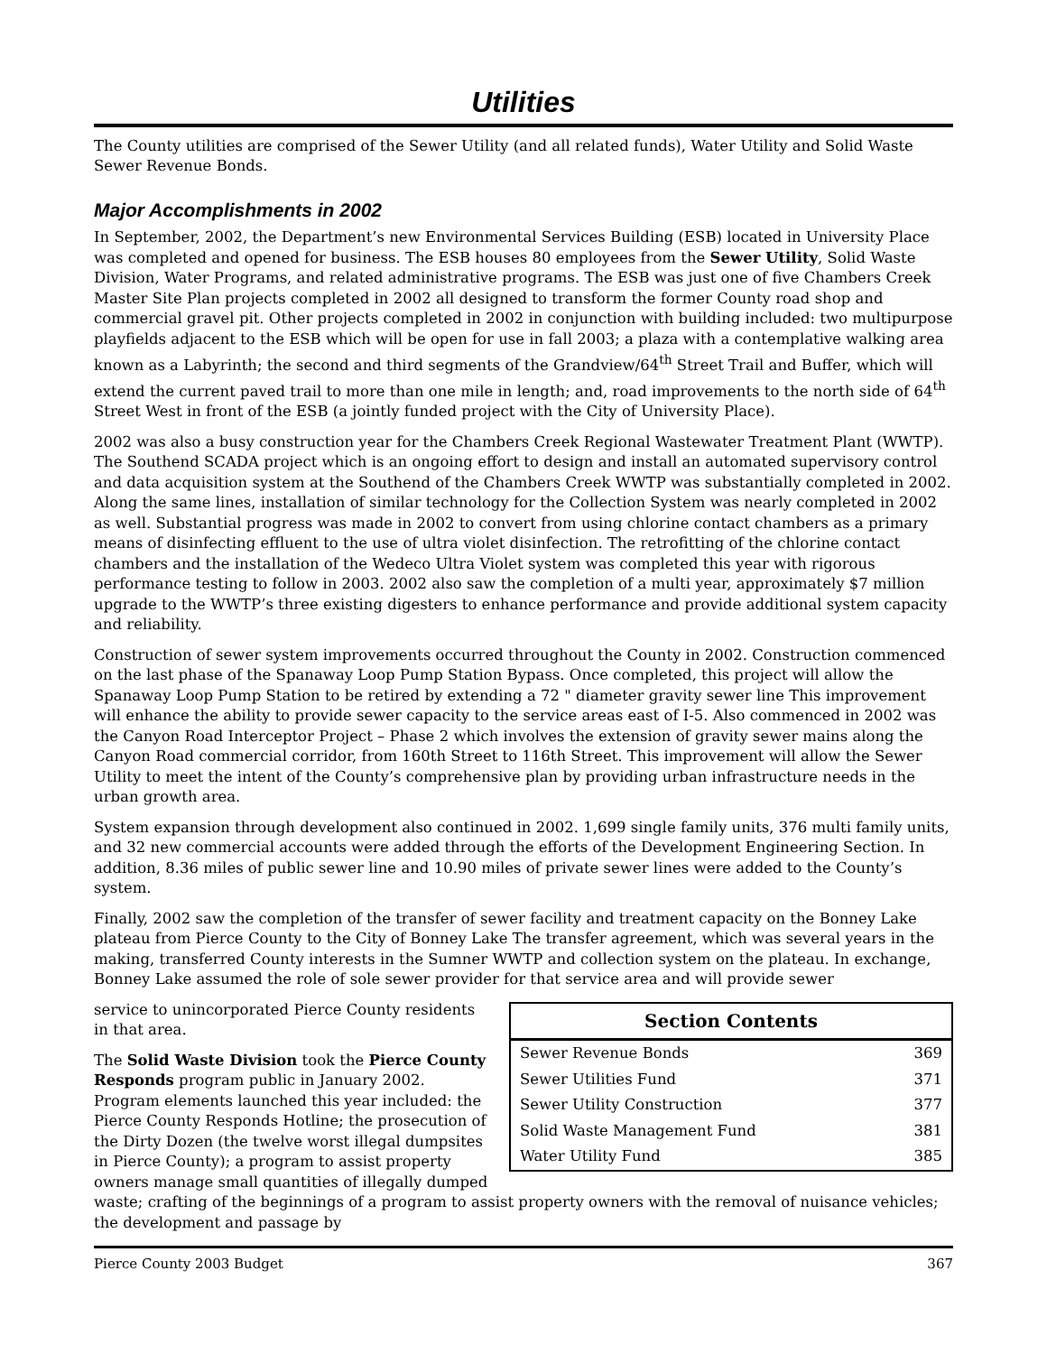Utilities
The County utilities are comprised of the Sewer Utility (and all related funds), Water Utility and Solid Waste Sewer Revenue Bonds.
Major Accomplishments in 2002
In September, 2002, the Department’s new Environmental Services Building (ESB) located in University Place was completed and opened for business. The ESB houses 80 employees from the Sewer Utility, Solid Waste Division, Water Programs, and related administrative programs. The ESB was just one of five Chambers Creek Master Site Plan projects completed in 2002 all designed to transform the former County road shop and commercial gravel pit. Other projects completed in 2002 in conjunction with building included: two multipurpose playfields adjacent to the ESB which will be open for use in fall 2003; a plaza with a contemplative walking area known as a Labyrinth; the second and third segments of the Grandview/64<sup>th</sup> Street Trail and Buffer, which will extend the current paved trail to more than one mile in length; and, road improvements to the north side of 64<sup>th</sup> Street West in front of the ESB (a jointly funded project with the City of University Place).
2002 was also a busy construction year for the Chambers Creek Regional Wastewater Treatment Plant (WWTP). The Southend SCADA project which is an ongoing effort to design and install an automated supervisory control and data acquisition system at the Southend of the Chambers Creek WWTP was substantially completed in 2002. Along the same lines, installation of similar technology for the Collection System was nearly completed in 2002 as well. Substantial progress was made in 2002 to convert from using chlorine contact chambers as a primary means of disinfecting effluent to the use of ultra violet disinfection. The retrofitting of the chlorine contact chambers and the installation of the Wedeco Ultra Violet system was completed this year with rigorous performance testing to follow in 2003. 2002 also saw the completion of a multi year, approximately $7 million upgrade to the WWTP’s three existing digesters to enhance performance and provide additional system capacity and reliability.
Construction of sewer system improvements occurred throughout the County in 2002. Construction commenced on the last phase of the Spanaway Loop Pump Station Bypass. Once completed, this project will allow the Spanaway Loop Pump Station to be retired by extending a 72 " diameter gravity sewer line This improvement will enhance the ability to provide sewer capacity to the service areas east of I-5. Also commenced in 2002 was the Canyon Road Interceptor Project – Phase 2 which involves the extension of gravity sewer mains along the Canyon Road commercial corridor, from 160th Street to 116th Street. This improvement will allow the Sewer Utility to meet the intent of the County’s comprehensive plan by providing urban infrastructure needs in the urban growth area.
System expansion through development also continued in 2002. 1,699 single family units, 376 multi family units, and 32 new commercial accounts were added through the efforts of the Development Engineering Section. In addition, 8.36 miles of public sewer line and 10.90 miles of private sewer lines were added to the County’s system.
Finally, 2002 saw the completion of the transfer of sewer facility and treatment capacity on the Bonney Lake plateau from Pierce County to the City of Bonney Lake The transfer agreement, which was several years in the making, transferred County interests in the Sumner WWTP and collection system on the plateau. In exchange, Bonney Lake assumed the role of sole sewer provider for that service area and will provide sewer
| Section Contents | |
| --- | --- |
| Sewer Revenue Bonds | 369 |
| Sewer Utilities Fund | 371 |
| Sewer Utility Construction | 377 |
| Solid Waste Management Fund | 381 |
| Water Utility Fund | 385 |
service to unincorporated Pierce County residents in that area.
The Solid Waste Division took the Pierce County Responds program public in January 2002. Program elements launched this year included: the Pierce County Responds Hotline; the prosecution of the Dirty Dozen (the twelve worst illegal dumpsites in Pierce County); a program to assist property owners manage small quantities of illegally dumped waste; crafting of the beginnings of a program to assist property owners with the removal of nuisance vehicles; the development and passage by
Pierce County 2003 Budget 367